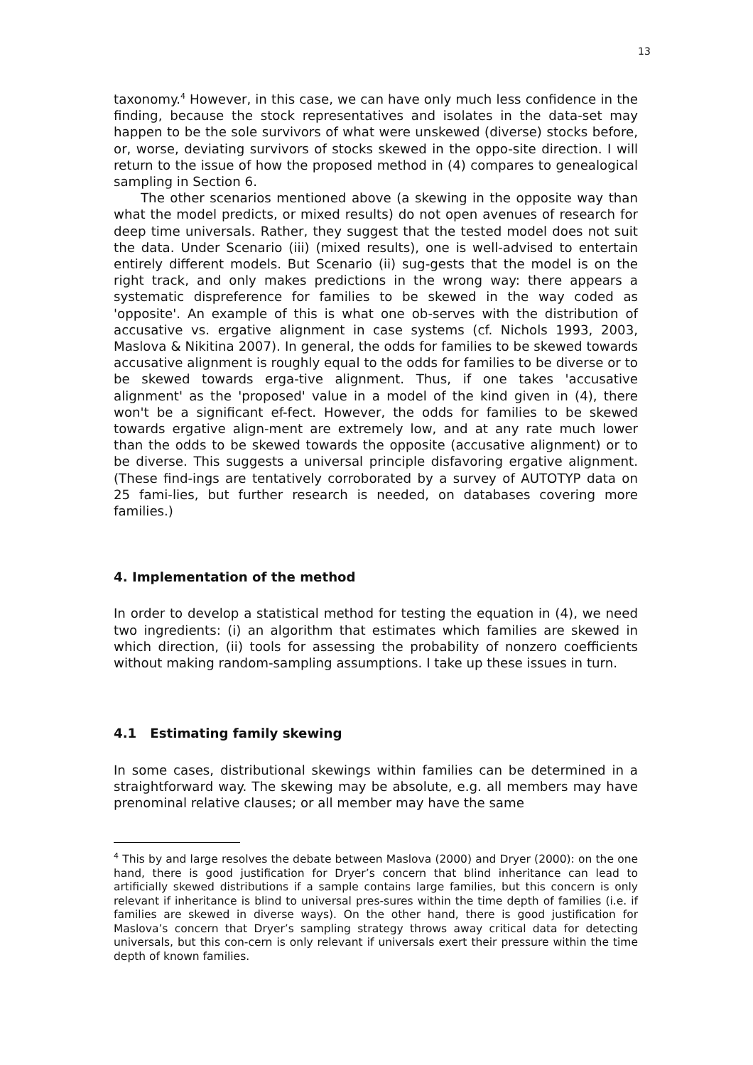13
taxonomy.<sup>4</sup> However, in this case, we can have only much less confidence in the finding, because the stock representatives and isolates in the data-set may happen to be the sole survivors of what were unskewed (diverse) stocks before, or, worse, deviating survivors of stocks skewed in the oppo-site direction. I will return to the issue of how the proposed method in (4) compares to genealogical sampling in Section 6.
The other scenarios mentioned above (a skewing in the opposite way than what the model predicts, or mixed results) do not open avenues of research for deep time universals. Rather, they suggest that the tested model does not suit the data. Under Scenario (iii) (mixed results), one is well-advised to entertain entirely different models. But Scenario (ii) sug-gests that the model is on the right track, and only makes predictions in the wrong way: there appears a systematic dispreference for families to be skewed in the way coded as 'opposite'. An example of this is what one ob-serves with the distribution of accusative vs. ergative alignment in case systems (cf. Nichols 1993, 2003, Maslova & Nikitina 2007). In general, the odds for families to be skewed towards accusative alignment is roughly equal to the odds for families to be diverse or to be skewed towards erga-tive alignment. Thus, if one takes 'accusative alignment' as the 'proposed' value in a model of the kind given in (4), there won't be a significant ef-fect. However, the odds for families to be skewed towards ergative align-ment are extremely low, and at any rate much lower than the odds to be skewed towards the opposite (accusative alignment) or to be diverse. This suggests a universal principle disfavoring ergative alignment. (These find-ings are tentatively corroborated by a survey of AUTOTYP data on 25 fami-lies, but further research is needed, on databases covering more families.)
4. Implementation of the method
In order to develop a statistical method for testing the equation in (4), we need two ingredients: (i) an algorithm that estimates which families are skewed in which direction, (ii) tools for assessing the probability of nonzero coefficients without making random-sampling assumptions. I take up these issues in turn.
4.1 Estimating family skewing
In some cases, distributional skewings within families can be determined in a straightforward way. The skewing may be absolute, e.g. all members may have prenominal relative clauses; or all member may have the same
<sup>4</sup> This by and large resolves the debate between Maslova (2000) and Dryer (2000): on the one hand, there is good justification for Dryer’s concern that blind inheritance can lead to artificially skewed distributions if a sample contains large families, but this concern is only relevant if inheritance is blind to universal pres-sures within the time depth of families (i.e. if families are skewed in diverse ways). On the other hand, there is good justification for Maslova’s concern that Dryer’s sampling strategy throws away critical data for detecting universals, but this con-cern is only relevant if universals exert their pressure within the time depth of known families.